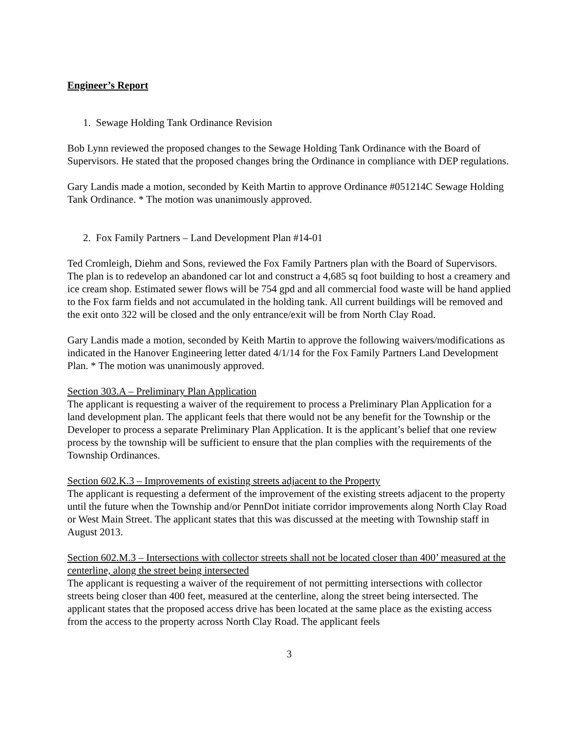Engineer’s Report
1. Sewage Holding Tank Ordinance Revision
Bob Lynn reviewed the proposed changes to the Sewage Holding Tank Ordinance with the Board of Supervisors. He stated that the proposed changes bring the Ordinance in compliance with DEP regulations.
Gary Landis made a motion, seconded by Keith Martin to approve Ordinance #051214C Sewage Holding Tank Ordinance. * The motion was unanimously approved.
2. Fox Family Partners – Land Development Plan #14-01
Ted Cromleigh, Diehm and Sons, reviewed the Fox Family Partners plan with the Board of Supervisors. The plan is to redevelop an abandoned car lot and construct a 4,685 sq foot building to host a creamery and ice cream shop. Estimated sewer flows will be 754 gpd and all commercial food waste will be hand applied to the Fox farm fields and not accumulated in the holding tank. All current buildings will be removed and the exit onto 322 will be closed and the only entrance/exit will be from North Clay Road.
Gary Landis made a motion, seconded by Keith Martin to approve the following waivers/modifications as indicated in the Hanover Engineering letter dated 4/1/14 for the Fox Family Partners Land Development Plan. * The motion was unanimously approved.
Section 303.A – Preliminary Plan Application
The applicant is requesting a waiver of the requirement to process a Preliminary Plan Application for a land development plan. The applicant feels that there would not be any benefit for the Township or the Developer to process a separate Preliminary Plan Application. It is the applicant’s belief that one review process by the township will be sufficient to ensure that the plan complies with the requirements of the Township Ordinances.
Section 602.K.3 – Improvements of existing streets adjacent to the Property
The applicant is requesting a deferment of the improvement of the existing streets adjacent to the property until the future when the Township and/or PennDot initiate corridor improvements along North Clay Road or West Main Street. The applicant states that this was discussed at the meeting with Township staff in August 2013.
Section 602.M.3 – Intersections with collector streets shall not be located closer than 400’ measured at the centerline, along the street being intersected
The applicant is requesting a waiver of the requirement of not permitting intersections with collector streets being closer than 400 feet, measured at the centerline, along the street being intersected. The applicant states that the proposed access drive has been located at the same place as the existing access from the access to the property across North Clay Road. The applicant feels
3